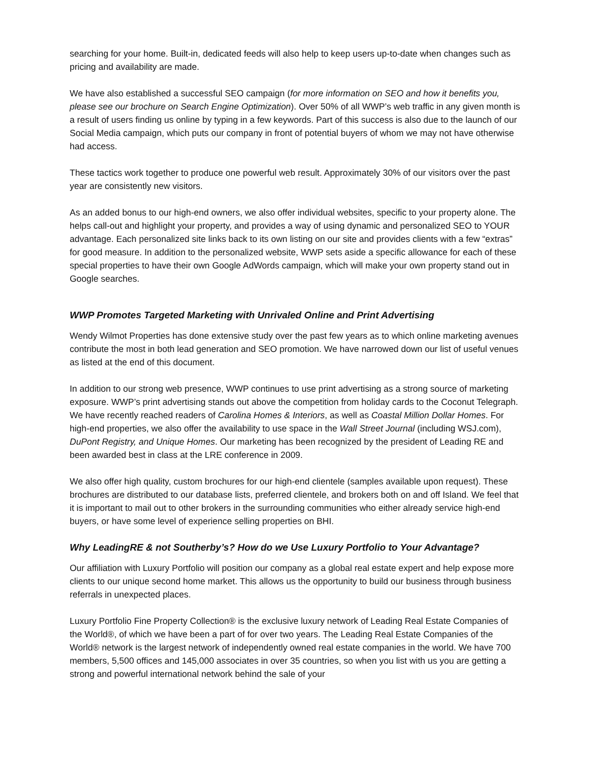searching for your home. Built-in, dedicated feeds will also help to keep users up-to-date when changes such as pricing and availability are made.
We have also established a successful SEO campaign (for more information on SEO and how it benefits you, please see our brochure on Search Engine Optimization). Over 50% of all WWP’s web traffic in any given month is a result of users finding us online by typing in a few keywords. Part of this success is also due to the launch of our Social Media campaign, which puts our company in front of potential buyers of whom we may not have otherwise had access.
These tactics work together to produce one powerful web result. Approximately 30% of our visitors over the past year are consistently new visitors.
As an added bonus to our high-end owners, we also offer individual websites, specific to your property alone. The helps call-out and highlight your property, and provides a way of using dynamic and personalized SEO to YOUR advantage. Each personalized site links back to its own listing on our site and provides clients with a few “extras” for good measure. In addition to the personalized website, WWP sets aside a specific allowance for each of these special properties to have their own Google AdWords campaign, which will make your own property stand out in Google searches.
WWP Promotes Targeted Marketing with Unrivaled Online and Print Advertising
Wendy Wilmot Properties has done extensive study over the past few years as to which online marketing avenues contribute the most in both lead generation and SEO promotion. We have narrowed down our list of useful venues as listed at the end of this document.
In addition to our strong web presence, WWP continues to use print advertising as a strong source of marketing exposure. WWP’s print advertising stands out above the competition from holiday cards to the Coconut Telegraph. We have recently reached readers of Carolina Homes & Interiors, as well as Coastal Million Dollar Homes. For high-end properties, we also offer the availability to use space in the Wall Street Journal (including WSJ.com), DuPont Registry, and Unique Homes. Our marketing has been recognized by the president of Leading RE and been awarded best in class at the LRE conference in 2009.
We also offer high quality, custom brochures for our high-end clientele (samples available upon request). These brochures are distributed to our database lists, preferred clientele, and brokers both on and off Island. We feel that it is important to mail out to other brokers in the surrounding communities who either already service high-end buyers, or have some level of experience selling properties on BHI.
Why LeadingRE & not Southerby’s? How do we Use Luxury Portfolio to Your Advantage?
Our affiliation with Luxury Portfolio will position our company as a global real estate expert and help expose more clients to our unique second home market. This allows us the opportunity to build our business through business referrals in unexpected places.
Luxury Portfolio Fine Property Collection® is the exclusive luxury network of Leading Real Estate Companies of the World®, of which we have been a part of for over two years. The Leading Real Estate Companies of the World® network is the largest network of independently owned real estate companies in the world. We have 700 members, 5,500 offices and 145,000 associates in over 35 countries, so when you list with us you are getting a strong and powerful international network behind the sale of your